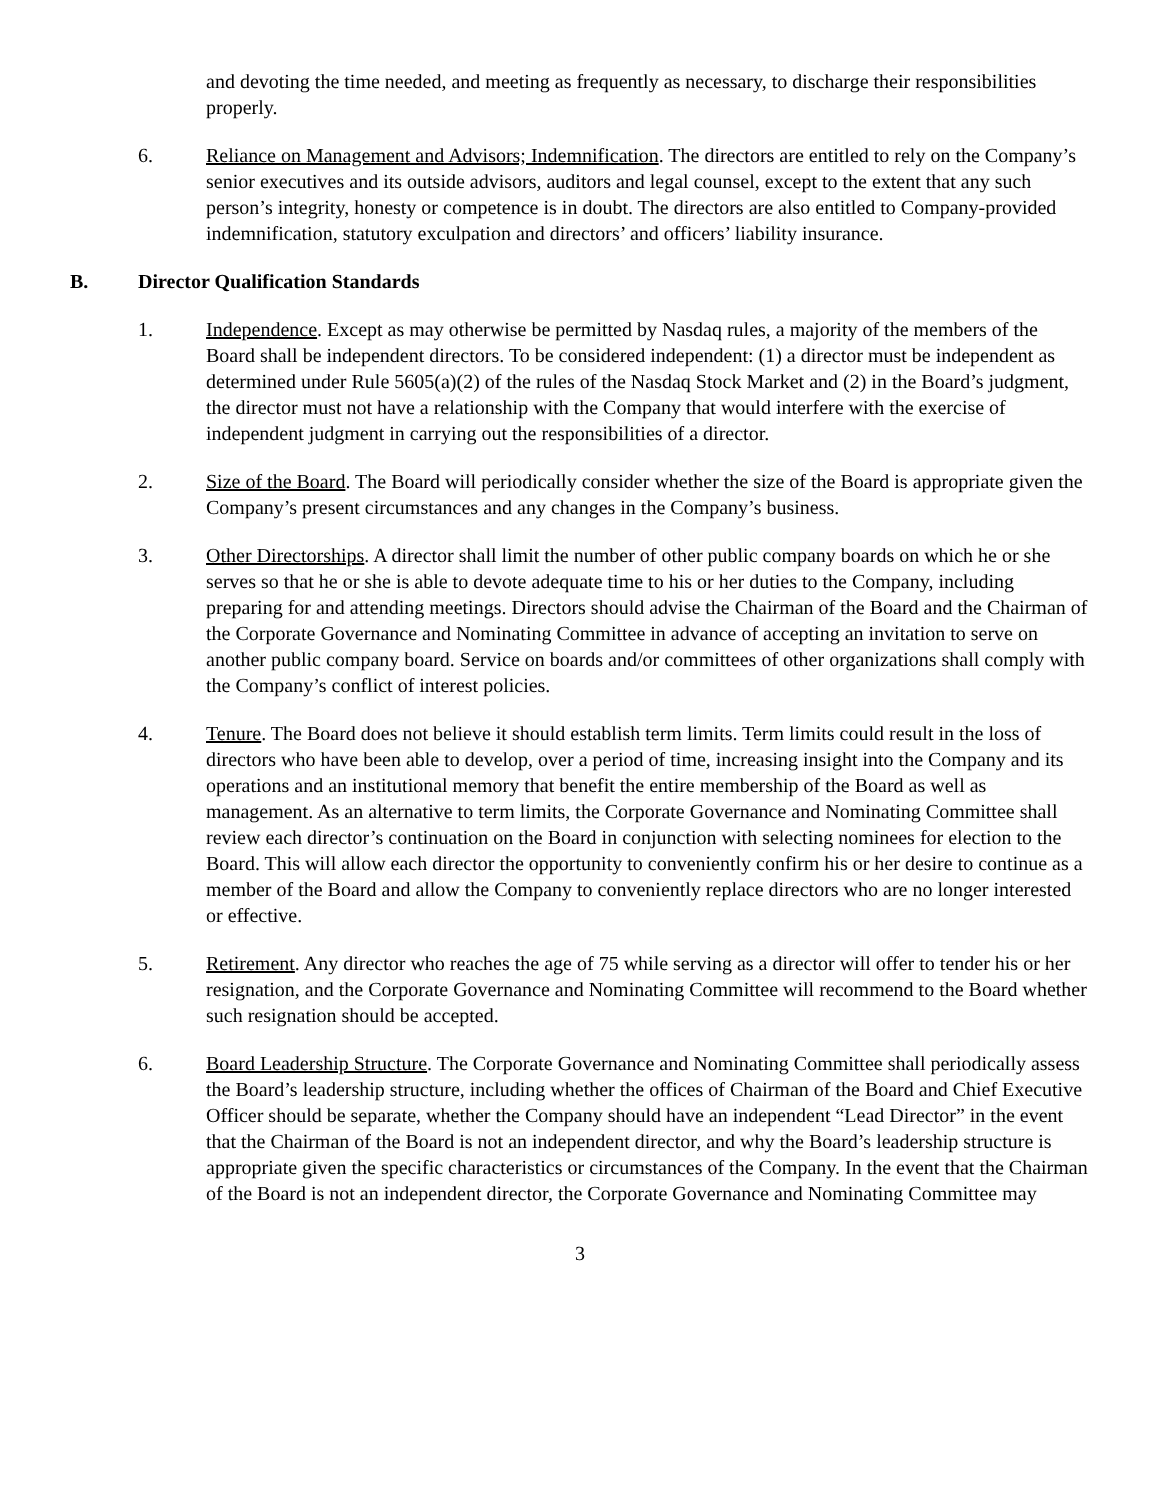and devoting the time needed, and meeting as frequently as necessary, to discharge their responsibilities properly.
6. Reliance on Management and Advisors; Indemnification. The directors are entitled to rely on the Company’s senior executives and its outside advisors, auditors and legal counsel, except to the extent that any such person’s integrity, honesty or competence is in doubt. The directors are also entitled to Company-provided indemnification, statutory exculpation and directors’ and officers’ liability insurance.
B. Director Qualification Standards
1. Independence. Except as may otherwise be permitted by Nasdaq rules, a majority of the members of the Board shall be independent directors. To be considered independent: (1) a director must be independent as determined under Rule 5605(a)(2) of the rules of the Nasdaq Stock Market and (2) in the Board’s judgment, the director must not have a relationship with the Company that would interfere with the exercise of independent judgment in carrying out the responsibilities of a director.
2. Size of the Board. The Board will periodically consider whether the size of the Board is appropriate given the Company’s present circumstances and any changes in the Company’s business.
3. Other Directorships. A director shall limit the number of other public company boards on which he or she serves so that he or she is able to devote adequate time to his or her duties to the Company, including preparing for and attending meetings. Directors should advise the Chairman of the Board and the Chairman of the Corporate Governance and Nominating Committee in advance of accepting an invitation to serve on another public company board. Service on boards and/or committees of other organizations shall comply with the Company’s conflict of interest policies.
4. Tenure. The Board does not believe it should establish term limits. Term limits could result in the loss of directors who have been able to develop, over a period of time, increasing insight into the Company and its operations and an institutional memory that benefit the entire membership of the Board as well as management. As an alternative to term limits, the Corporate Governance and Nominating Committee shall review each director’s continuation on the Board in conjunction with selecting nominees for election to the Board. This will allow each director the opportunity to conveniently confirm his or her desire to continue as a member of the Board and allow the Company to conveniently replace directors who are no longer interested or effective.
5. Retirement. Any director who reaches the age of 75 while serving as a director will offer to tender his or her resignation, and the Corporate Governance and Nominating Committee will recommend to the Board whether such resignation should be accepted.
6. Board Leadership Structure. The Corporate Governance and Nominating Committee shall periodically assess the Board’s leadership structure, including whether the offices of Chairman of the Board and Chief Executive Officer should be separate, whether the Company should have an independent “Lead Director” in the event that the Chairman of the Board is not an independent director, and why the Board’s leadership structure is appropriate given the specific characteristics or circumstances of the Company. In the event that the Chairman of the Board is not an independent director, the Corporate Governance and Nominating Committee may
3